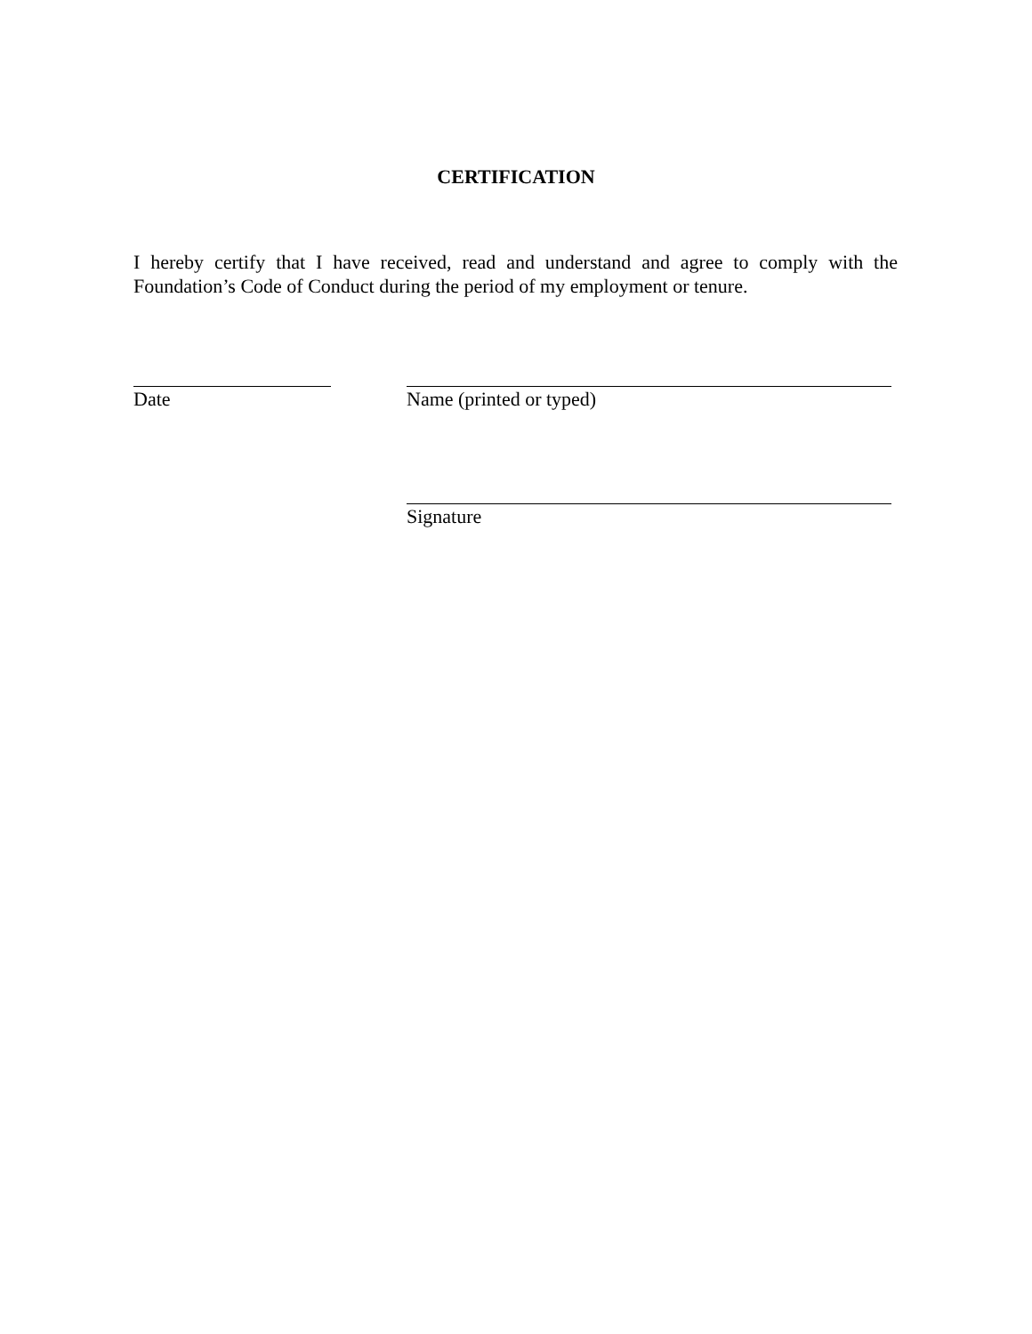CERTIFICATION
I hereby certify that I have received, read and understand and agree to comply with the Foundation’s Code of Conduct during the period of my employment or tenure.
Date Name (printed or typed)
Signature